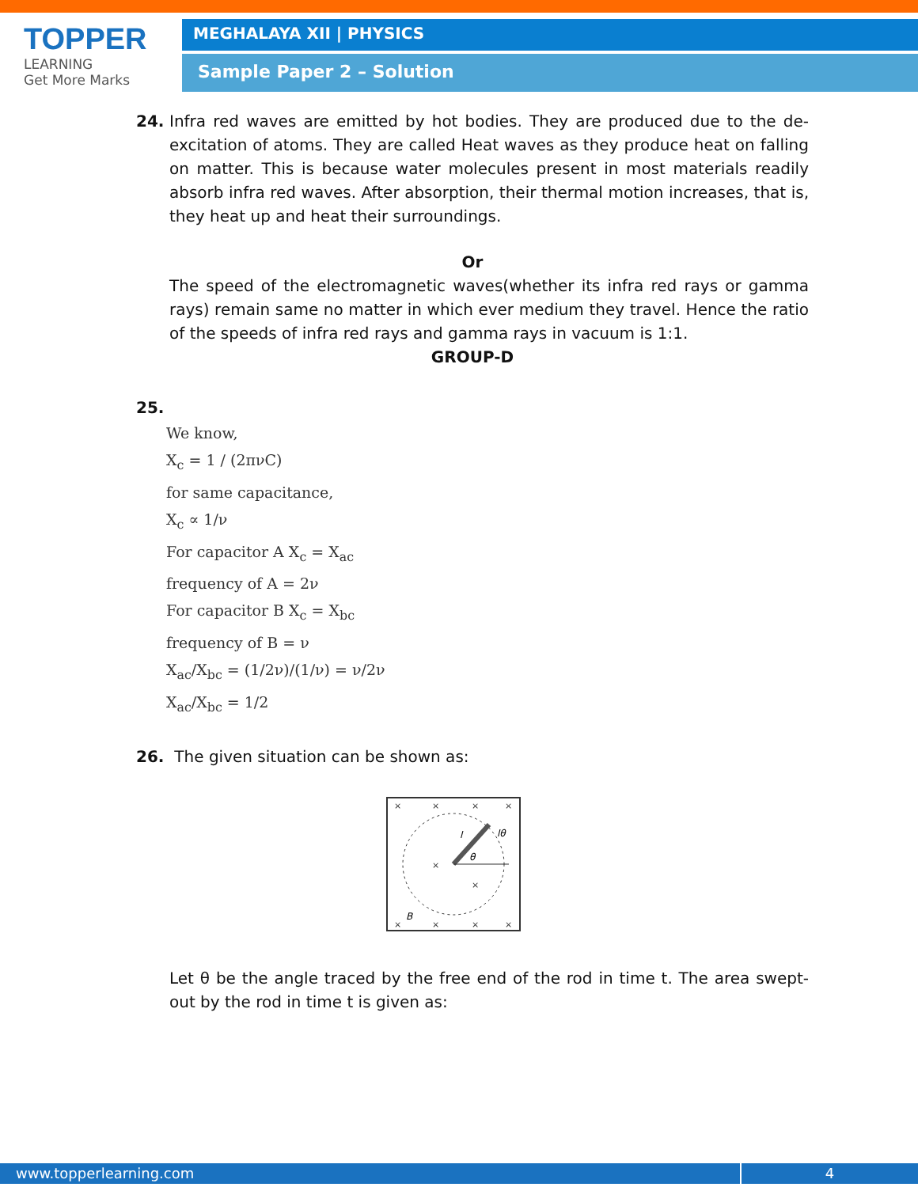TOPPER
LEARNING
Get More Marks
MEGHALAYA XII | PHYSICS
Sample Paper 2 – Solution
24. Infra red waves are emitted by hot bodies. They are produced due to the de-excitation of atoms. They are called Heat waves as they produce heat on falling on matter. This is because water molecules present in most materials readily absorb infra red waves. After absorption, their thermal motion increases, that is, they heat up and heat their surroundings.
Or
The speed of the electromagnetic waves(whether its infra red rays or gamma rays) remain same no matter in which ever medium they travel. Hence the ratio of the speeds of infra red rays and gamma rays in vacuum is 1:1.
GROUP-D
25.
We know,
X<sub>c</sub> = 1 / (2πνC)
for same capacitance,
X<sub>c</sub> ∝ 1/ν
For capacitor A X<sub>c</sub> = X<sub>ac</sub>
frequency of A = 2ν
For capacitor B X<sub>c</sub> = X<sub>bc</sub>
frequency of B = ν
X<sub>ac</sub>/X<sub>bc</sub> = (1/2ν)/(1/ν) = ν/2ν
X<sub>ac</sub>/X<sub>bc</sub> = 1/2
26. The given situation can be shown as:
θ
B
lθ
l
×
×
×
×
×
×
×
×
×
×
Let θ be the angle traced by the free end of the rod in time t. The area swept-out by the rod in time t is given as:
www.topperlearning.com 4